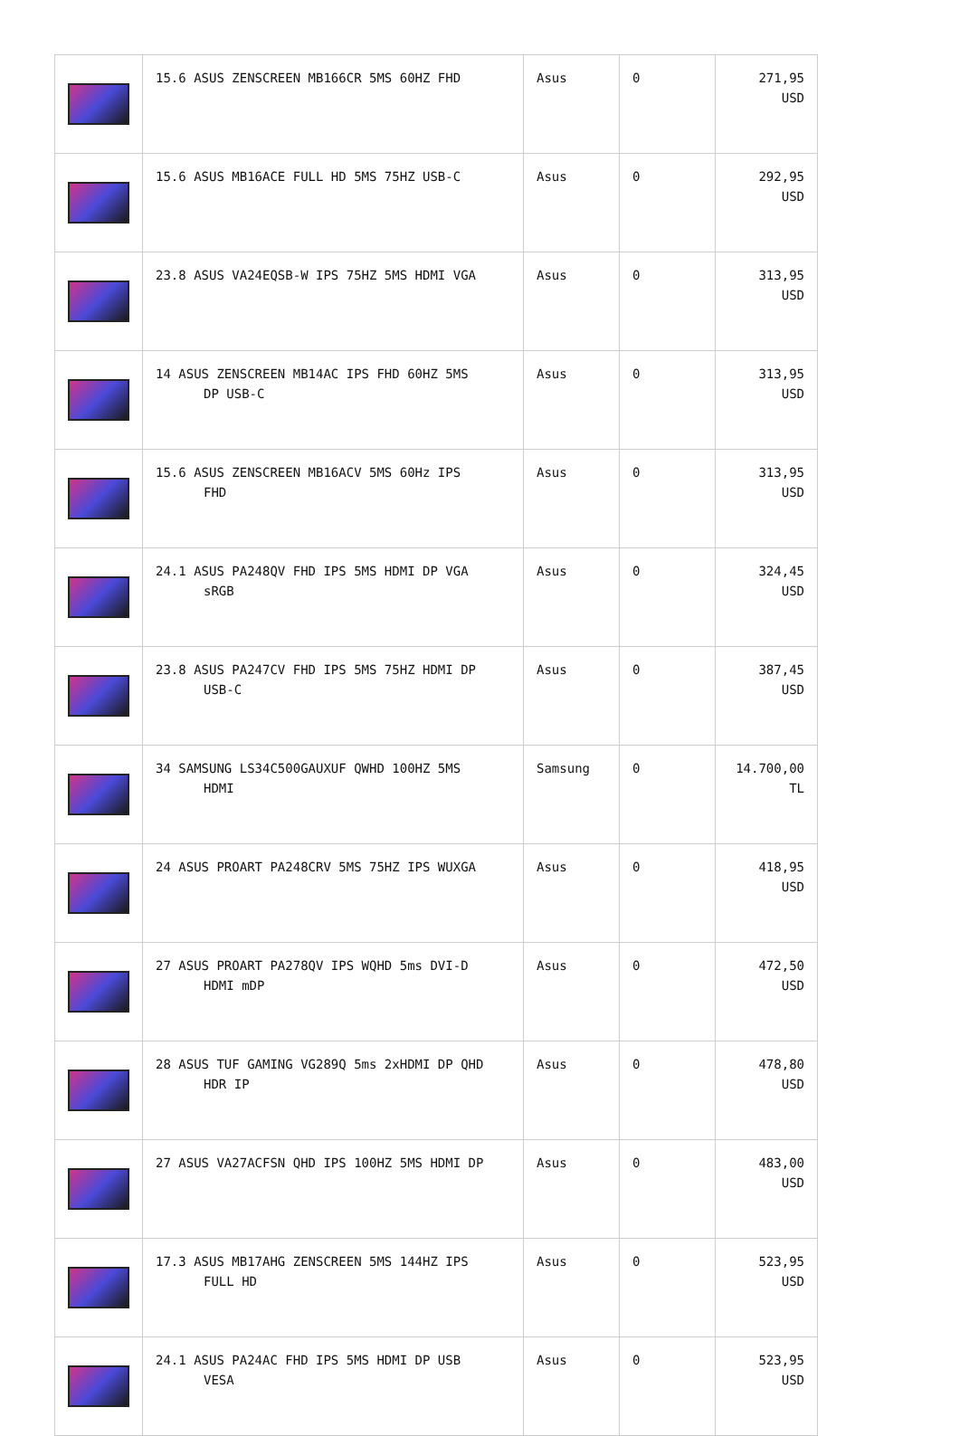| | 15.6 ASUS ZENSCREEN MB166CR 5MS 60HZ FHD | Asus | 0 | 271,95 USD |
| | 15.6 ASUS MB16ACE FULL HD 5MS 75HZ USB-C | Asus | 0 | 292,95 USD |
| | 23.8 ASUS VA24EQSB-W IPS 75HZ 5MS HDMI VGA | Asus | 0 | 313,95 USD |
| | 14 ASUS ZENSCREEN MB14AC IPS FHD 60HZ 5MS DP USB-C | Asus | 0 | 313,95 USD |
| | 15.6 ASUS ZENSCREEN MB16ACV 5MS 60Hz IPS FHD | Asus | 0 | 313,95 USD |
| | 24.1 ASUS PA248QV FHD IPS 5MS HDMI DP VGA sRGB | Asus | 0 | 324,45 USD |
| | 23.8 ASUS PA247CV FHD IPS 5MS 75HZ HDMI DP USB-C | Asus | 0 | 387,45 USD |
| | 34 SAMSUNG LS34C500GAUXUF QWHD 100HZ 5MS HDMI | Samsung | 0 | 14.700,00 TL |
| | 24 ASUS PROART PA248CRV 5MS 75HZ IPS WUXGA | Asus | 0 | 418,95 USD |
| | 27 ASUS PROART PA278QV IPS WQHD 5ms DVI-D HDMI mDP | Asus | 0 | 472,50 USD |
| | 28 ASUS TUF GAMING VG289Q 5ms 2xHDMI DP QHD HDR IP | Asus | 0 | 478,80 USD |
| | 27 ASUS VA27ACFSN QHD IPS 100HZ 5MS HDMI DP | Asus | 0 | 483,00 USD |
| | 17.3 ASUS MB17AHG ZENSCREEN 5MS 144HZ IPS FULL HD | Asus | 0 | 523,95 USD |
| | 24.1 ASUS PA24AC FHD IPS 5MS HDMI DP USB VESA | Asus | 0 | 523,95 USD |